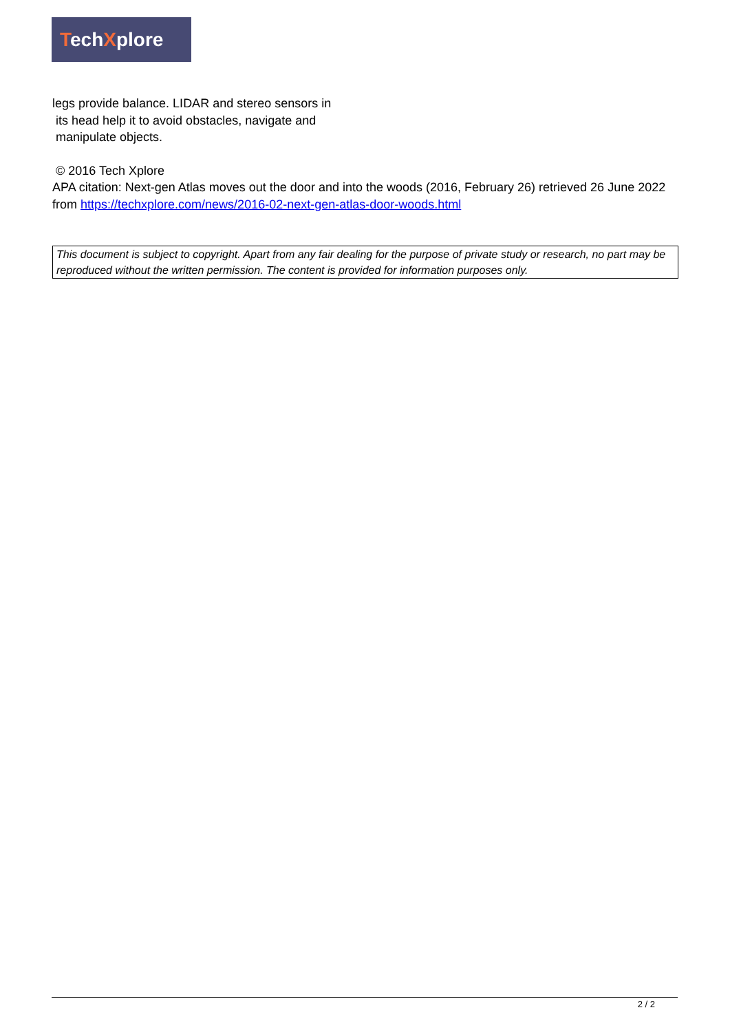TechXplore
legs provide balance. LIDAR and stereo sensors in
its head help it to avoid obstacles, navigate and
manipulate objects.
© 2016 Tech Xplore
APA citation: Next-gen Atlas moves out the door and into the woods (2016, February 26) retrieved 26 June 2022 from https://techxplore.com/news/2016-02-next-gen-atlas-door-woods.html
This document is subject to copyright. Apart from any fair dealing for the purpose of private study or research, no part may be reproduced without the written permission. The content is provided for information purposes only.
2 / 2